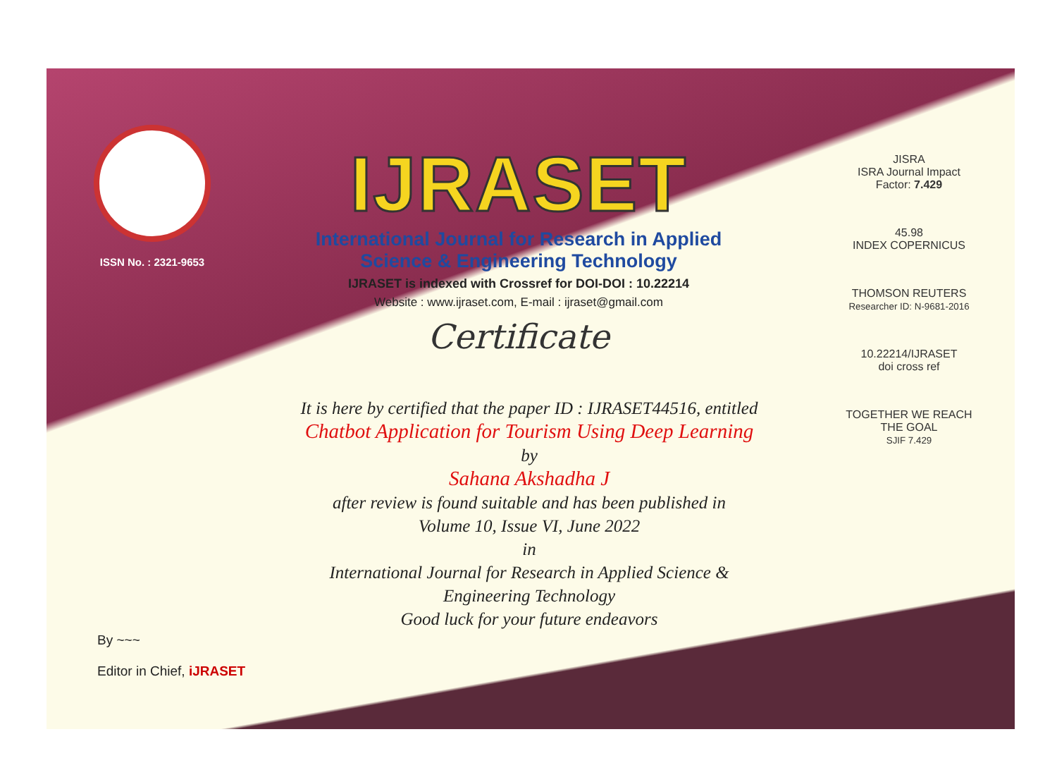ISSN No. : 2321-9653
IJRASET
International Journal for Research in Applied
Science & Engineering Technology
IJRASET is indexed with Crossref for DOI-DOI : 10.22214
Website : www.ijraset.com, E-mail : ijraset@gmail.com
Certificate
It is here by certified that the paper ID : IJRASET44516, entitled
Chatbot Application for Tourism Using Deep Learning
by
Sahana Akshadha J
after review is found suitable and has been published in
Volume 10, Issue VI, June 2022
in
International Journal for Research in Applied Science &
Engineering Technology
Good luck for your future endeavors
JISRA
ISRA Journal Impact
Factor: 7.429
45.98
INDEX COPERNICUS
THOMSON REUTERS
Researcher ID: N-9681-2016
10.22214/IJRASET
doi cross ref
TOGETHER WE REACH THE GOAL
SJIF 7.429
By ~~~
Editor in Chief, iJRASET